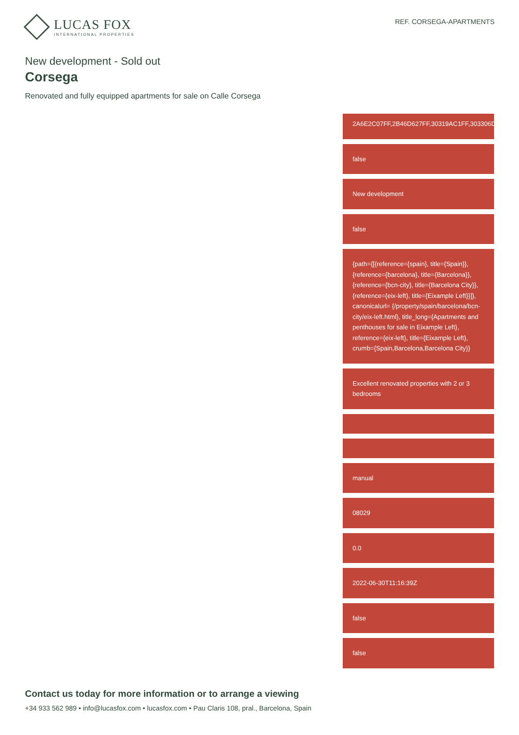LUCAS FOX
INTERNATIONAL PROPERTIES
REF. CORSEGA-APARTMENTS
New development - Sold out
Corsega
Renovated and fully equipped apartments for sale on Calle Corsega
2A6E2C07FF,2B46D627FF,30319AC1FF,303306D4FF,
false
New development
false
{path={[{reference={spain}, title={Spain}}, {reference={barcelona}, title={Barcelona}}, {reference={bcn-city}, title={Barcelona City}}, {reference={eix-left}, title={Eixample Left}}]}, canonicalurl= {/property/spain/barcelona/bcn-city/eix-left.html}, title_long={Apartments and penthouses for sale in Eixample Left}, reference={eix-left}, title={Eixample Left}, crumb={Spain,Barcelona,Barcelona City}}
Excellent renovated properties with 2 or 3 bedrooms
manual
08029
0.0
2022-06-30T11:16:39Z
false
false
Contact us today for more information or to arrange a viewing
+34 933 562 989 • info@lucasfox.com • lucasfox.com • Pau Claris 108, pral., Barcelona, Spain